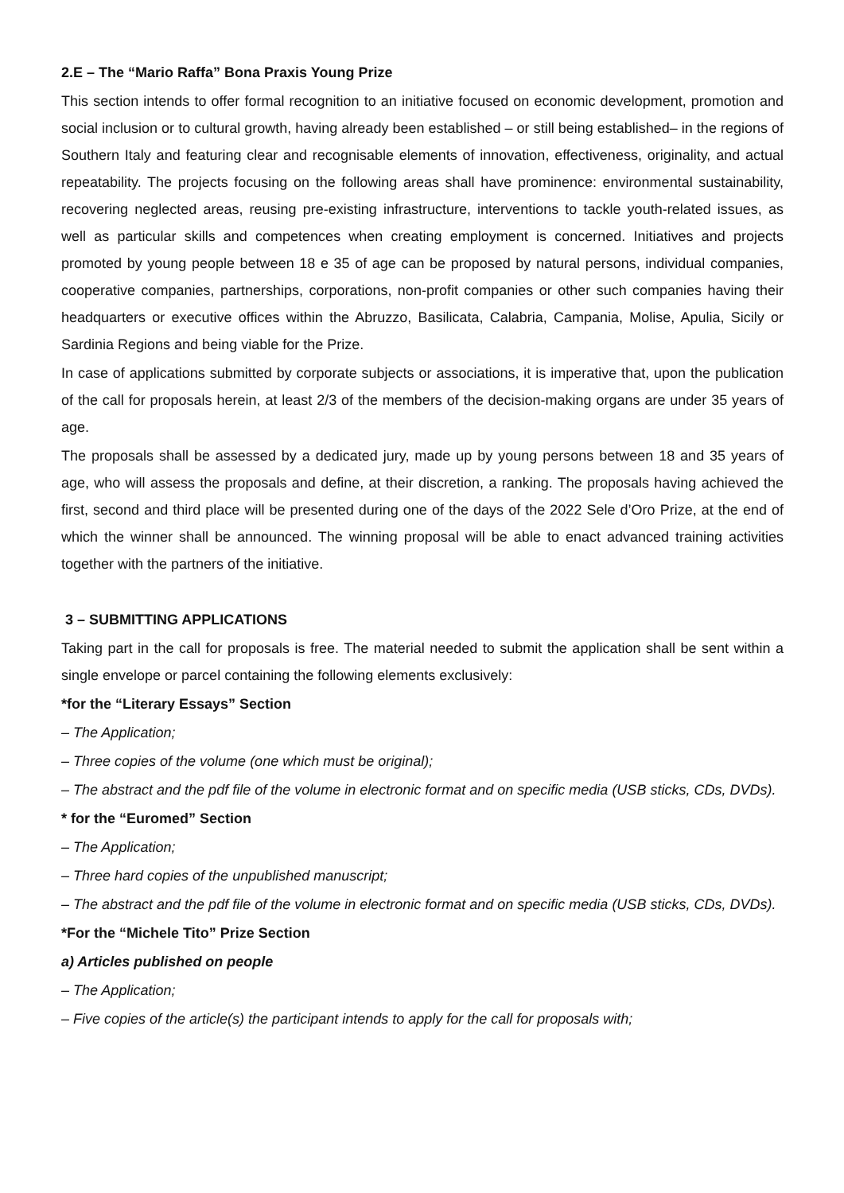2.E – The “Mario Raffa” Bona Praxis Young Prize
This section intends to offer formal recognition to an initiative focused on economic development, promotion and social inclusion or to cultural growth, having already been established – or still being established– in the regions of Southern Italy and featuring clear and recognisable elements of innovation, effectiveness, originality, and actual repeatability. The projects focusing on the following areas shall have prominence: environmental sustainability, recovering neglected areas, reusing pre-existing infrastructure, interventions to tackle youth-related issues, as well as particular skills and competences when creating employment is concerned. Initiatives and projects promoted by young people between 18 e 35 of age can be proposed by natural persons, individual companies, cooperative companies, partnerships, corporations, non-profit companies or other such companies having their headquarters or executive offices within the Abruzzo, Basilicata, Calabria, Campania, Molise, Apulia, Sicily or Sardinia Regions and being viable for the Prize.
In case of applications submitted by corporate subjects or associations, it is imperative that, upon the publication of the call for proposals herein, at least 2/3 of the members of the decision-making organs are under 35 years of age.
The proposals shall be assessed by a dedicated jury, made up by young persons between 18 and 35 years of age, who will assess the proposals and define, at their discretion, a ranking. The proposals having achieved the first, second and third place will be presented during one of the days of the 2022 Sele d’Oro Prize, at the end of which the winner shall be announced. The winning proposal will be able to enact advanced training activities together with the partners of the initiative.
3 – SUBMITTING APPLICATIONS
Taking part in the call for proposals is free. The material needed to submit the application shall be sent within a single envelope or parcel containing the following elements exclusively:
*for the “Literary Essays” Section
– The Application;
– Three copies of the volume (one which must be original);
– The abstract and the pdf file of the volume in electronic format and on specific media (USB sticks, CDs, DVDs).
* for the “Euromed” Section
– The Application;
– Three hard copies of the unpublished manuscript;
– The abstract and the pdf file of the volume in electronic format and on specific media (USB sticks, CDs, DVDs).
*For the “Michele Tito” Prize Section
a) Articles published on people
– The Application;
– Five copies of the article(s) the participant intends to apply for the call for proposals with;